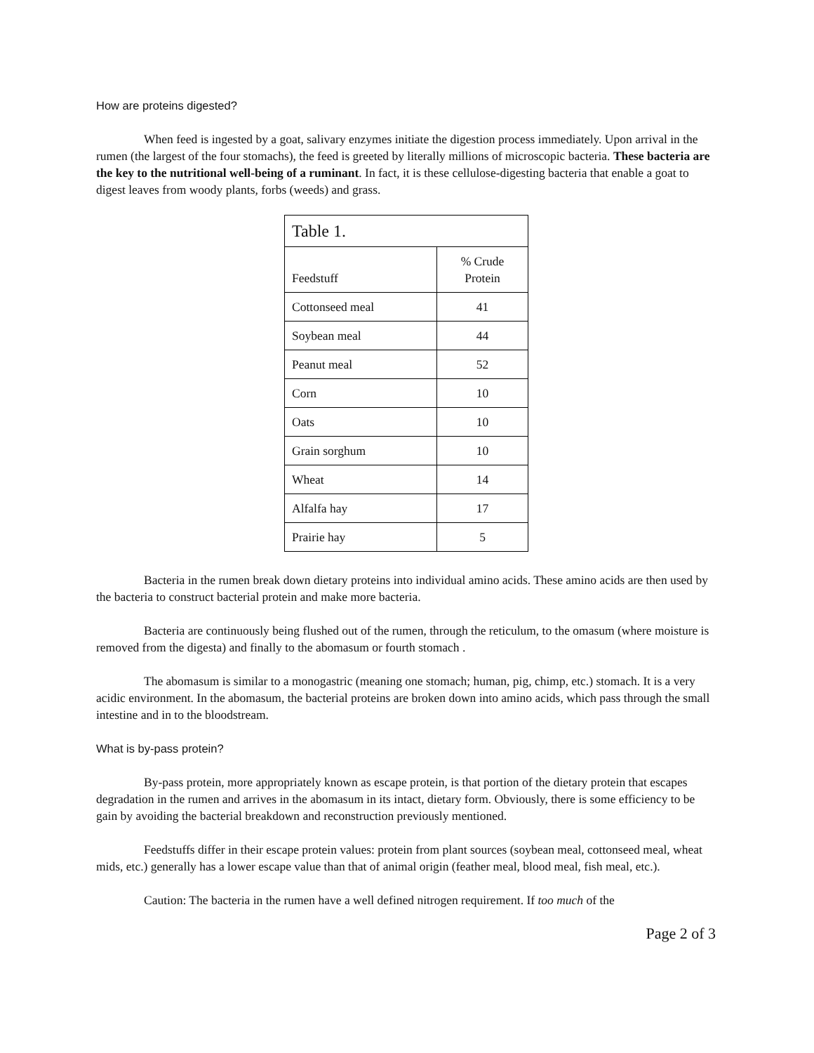How are proteins digested?
When feed is ingested by a goat, salivary enzymes initiate the digestion process immediately. Upon arrival in the rumen (the largest of the four stomachs), the feed is greeted by literally millions of microscopic bacteria. These bacteria are the key to the nutritional well-being of a ruminant. In fact, it is these cellulose-digesting bacteria that enable a goat to digest leaves from woody plants, forbs (weeds) and grass.
| Table 1. | |
| Feedstuff | % Crude Protein |
| Cottonseed meal | 41 |
| Soybean meal | 44 |
| Peanut meal | 52 |
| Corn | 10 |
| Oats | 10 |
| Grain sorghum | 10 |
| Wheat | 14 |
| Alfalfa hay | 17 |
| Prairie hay | 5 |
Bacteria in the rumen break down dietary proteins into individual amino acids. These amino acids are then used by the bacteria to construct bacterial protein and make more bacteria.
Bacteria are continuously being flushed out of the rumen, through the reticulum, to the omasum (where moisture is removed from the digesta) and finally to the abomasum or fourth stomach .
The abomasum is similar to a monogastric (meaning one stomach; human, pig, chimp, etc.) stomach. It is a very acidic environment. In the abomasum, the bacterial proteins are broken down into amino acids, which pass through the small intestine and in to the bloodstream.
What is by-pass protein?
By-pass protein, more appropriately known as escape protein, is that portion of the dietary protein that escapes degradation in the rumen and arrives in the abomasum in its intact, dietary form. Obviously, there is some efficiency to be gain by avoiding the bacterial breakdown and reconstruction previously mentioned.
Feedstuffs differ in their escape protein values: protein from plant sources (soybean meal, cottonseed meal, wheat mids, etc.) generally has a lower escape value than that of animal origin (feather meal, blood meal, fish meal, etc.).
Caution: The bacteria in the rumen have a well defined nitrogen requirement. If too much of the
Page 2 of 3